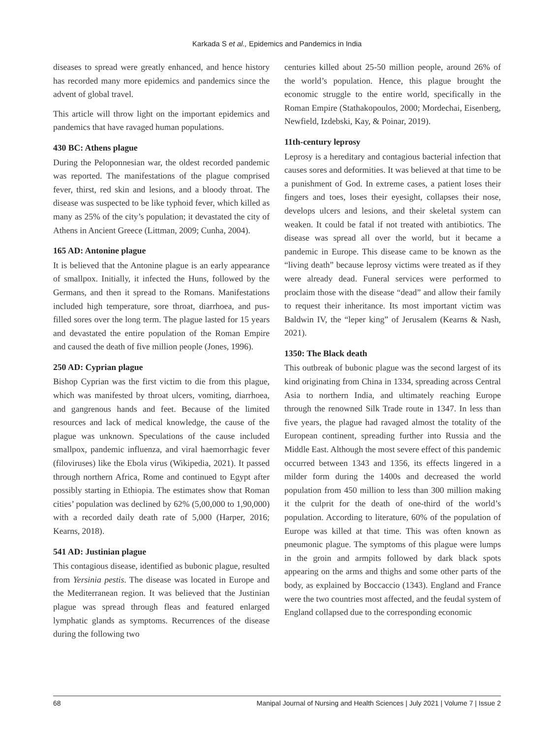Karkada S et al., Epidemics and Pandemics in India
diseases to spread were greatly enhanced, and hence history has recorded many more epidemics and pandemics since the advent of global travel.
This article will throw light on the important epidemics and pandemics that have ravaged human populations.
430 BC: Athens plague
During the Peloponnesian war, the oldest recorded pandemic was reported. The manifestations of the plague comprised fever, thirst, red skin and lesions, and a bloody throat. The disease was suspected to be like typhoid fever, which killed as many as 25% of the city’s population; it devastated the city of Athens in Ancient Greece (Littman, 2009; Cunha, 2004).
165 AD: Antonine plague
It is believed that the Antonine plague is an early appearance of smallpox. Initially, it infected the Huns, followed by the Germans, and then it spread to the Romans. Manifestations included high temperature, sore throat, diarrhoea, and pus-filled sores over the long term. The plague lasted for 15 years and devastated the entire population of the Roman Empire and caused the death of five million people (Jones, 1996).
250 AD: Cyprian plague
Bishop Cyprian was the first victim to die from this plague, which was manifested by throat ulcers, vomiting, diarrhoea, and gangrenous hands and feet. Because of the limited resources and lack of medical knowledge, the cause of the plague was unknown. Speculations of the cause included smallpox, pandemic influenza, and viral haemorrhagic fever (filoviruses) like the Ebola virus (Wikipedia, 2021). It passed through northern Africa, Rome and continued to Egypt after possibly starting in Ethiopia. The estimates show that Roman cities’ population was declined by 62% (5,00,000 to 1,90,000) with a recorded daily death rate of 5,000 (Harper, 2016; Kearns, 2018).
541 AD: Justinian plague
This contagious disease, identified as bubonic plague, resulted from Yersinia pestis. The disease was located in Europe and the Mediterranean region. It was believed that the Justinian plague was spread through fleas and featured enlarged lymphatic glands as symptoms. Recurrences of the disease during the following two
centuries killed about 25-50 million people, around 26% of the world’s population. Hence, this plague brought the economic struggle to the entire world, specifically in the Roman Empire (Stathakopoulos, 2000; Mordechai, Eisenberg, Newfield, Izdebski, Kay, & Poinar, 2019).
11th-century leprosy
Leprosy is a hereditary and contagious bacterial infection that causes sores and deformities. It was believed at that time to be a punishment of God. In extreme cases, a patient loses their fingers and toes, loses their eyesight, collapses their nose, develops ulcers and lesions, and their skeletal system can weaken. It could be fatal if not treated with antibiotics. The disease was spread all over the world, but it became a pandemic in Europe. This disease came to be known as the “living death” because leprosy victims were treated as if they were already dead. Funeral services were performed to proclaim those with the disease “dead” and allow their family to request their inheritance. Its most important victim was Baldwin IV, the “leper king” of Jerusalem (Kearns & Nash, 2021).
1350: The Black death
This outbreak of bubonic plague was the second largest of its kind originating from China in 1334, spreading across Central Asia to northern India, and ultimately reaching Europe through the renowned Silk Trade route in 1347. In less than five years, the plague had ravaged almost the totality of the European continent, spreading further into Russia and the Middle East. Although the most severe effect of this pandemic occurred between 1343 and 1356, its effects lingered in a milder form during the 1400s and decreased the world population from 450 million to less than 300 million making it the culprit for the death of one-third of the world’s population. According to literature, 60% of the population of Europe was killed at that time. This was often known as pneumonic plague. The symptoms of this plague were lumps in the groin and armpits followed by dark black spots appearing on the arms and thighs and some other parts of the body, as explained by Boccaccio (1343). England and France were the two countries most affected, and the feudal system of England collapsed due to the corresponding economic
68 Manipal Journal of Nursing and Health Sciences | July 2021 | Volume 7 | Issue 2